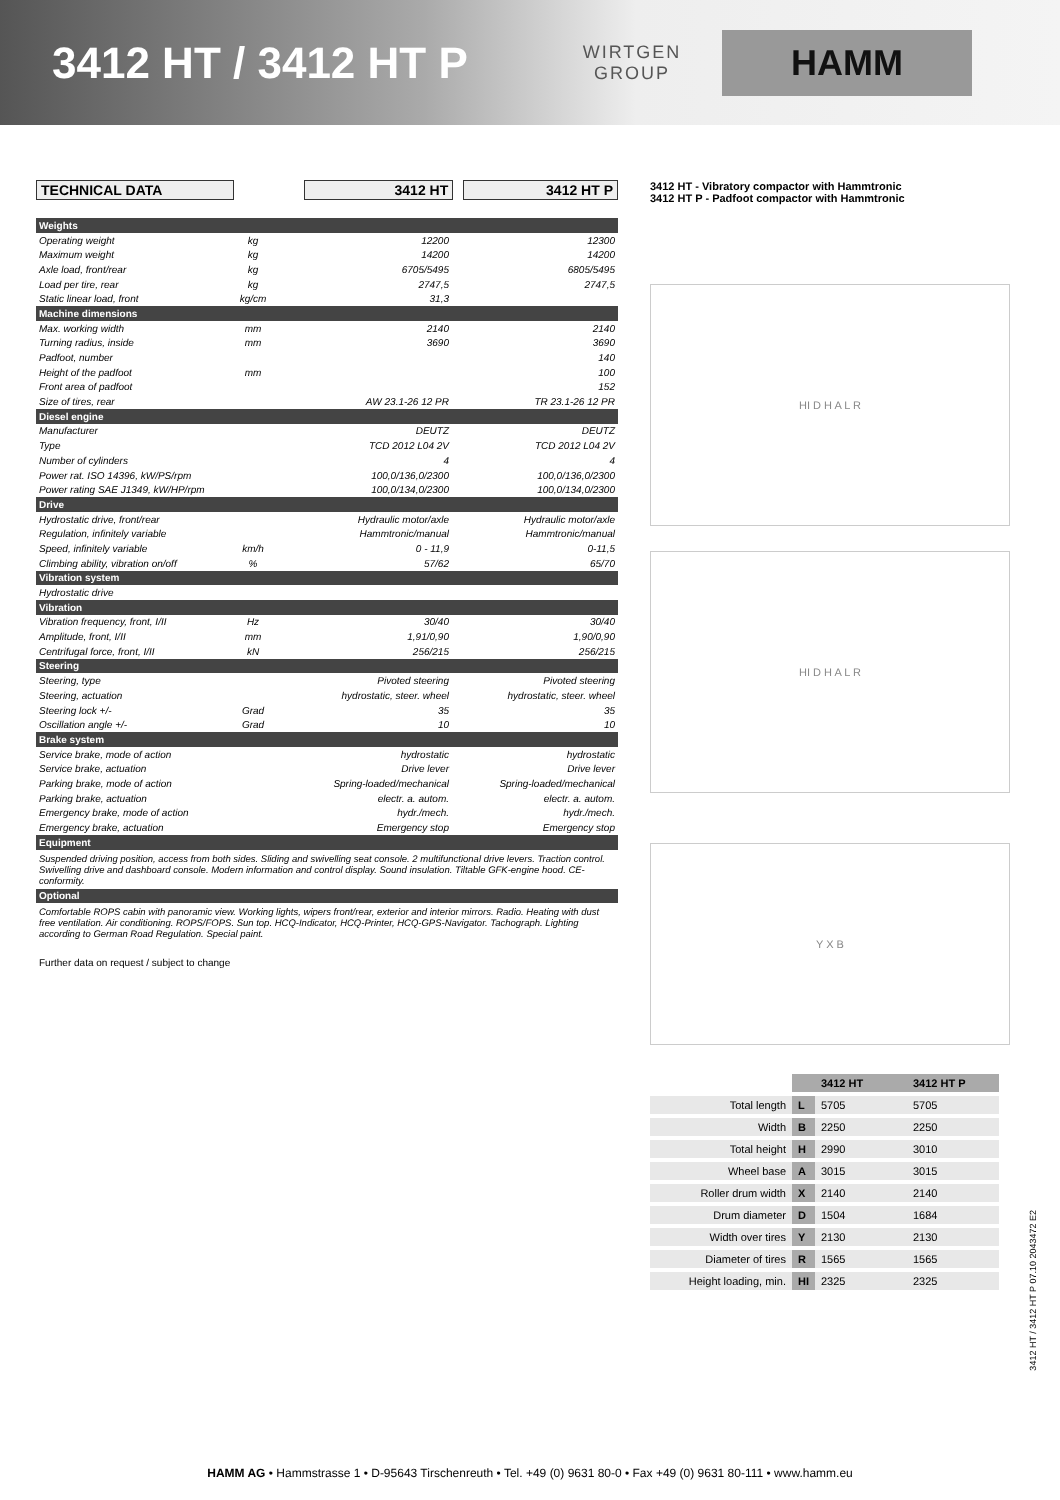3412 HT / 3412 HT P
WIRTGEN
GROUP
HAMM
TECHNICAL DATA 3412 HT 3412 HT P
| Weights | | | |
| Operating weight | kg | 12200 | 12300 |
| Maximum weight | kg | 14200 | 14200 |
| Axle load, front/rear | kg | 6705/5495 | 6805/5495 |
| Load per tire, rear | kg | 2747,5 | 2747,5 |
| Static linear load, front | kg/cm | 31,3 | |
| Machine dimensions | | | |
| Max. working width | mm | 2140 | 2140 |
| Turning radius, inside | mm | 3690 | 3690 |
| Padfoot, number | | | 140 |
| Height of the padfoot | mm | | 100 |
| Front area of padfoot | | | 152 |
| Size of tires, rear | | AW 23.1-26 12 PR | TR 23.1-26 12 PR |
| Diesel engine | | | |
| Manufacturer | | DEUTZ | DEUTZ |
| Type | | TCD 2012 L04 2V | TCD 2012 L04 2V |
| Number of cylinders | | 4 | 4 |
| Power rat. ISO 14396, kW/PS/rpm | | 100,0/136,0/2300 | 100,0/136,0/2300 |
| Power rating SAE J1349, kW/HP/rpm | | 100,0/134,0/2300 | 100,0/134,0/2300 |
| Drive | | | |
| Hydrostatic drive, front/rear | | Hydraulic motor/axle | Hydraulic motor/axle |
| Regulation, infinitely variable | | Hammtronic/manual | Hammtronic/manual |
| Speed, infinitely variable | km/h | 0 - 11,9 | 0-11,5 |
| Climbing ability, vibration on/off | % | 57/62 | 65/70 |
| Vibration system | | | |
| Hydrostatic drive | | | |
| Vibration | | | |
| Vibration frequency, front, I/II | Hz | 30/40 | 30/40 |
| Amplitude, front, I/II | mm | 1,91/0,90 | 1,90/0,90 |
| Centrifugal force, front, I/II | kN | 256/215 | 256/215 |
| Steering | | | |
| Steering, type | | Pivoted steering | Pivoted steering |
| Steering, actuation | | hydrostatic, steer. wheel | hydrostatic, steer. wheel |
| Steering lock +/- | Grad | 35 | 35 |
| Oscillation angle +/- | Grad | 10 | 10 |
| Brake system | | | |
| Service brake, mode of action | | hydrostatic | hydrostatic |
| Service brake, actuation | | Drive lever | Drive lever |
| Parking brake, mode of action | | Spring-loaded/mechanical | Spring-loaded/mechanical |
| Parking brake, actuation | | electr. a. autom. | electr. a. autom. |
| Emergency brake, mode of action | | hydr./mech. | hydr./mech. |
| Emergency brake, actuation | | Emergency stop | Emergency stop |
| Equipment | | | |
Suspended driving position, access from both sides. Sliding and swivelling seat console. 2 multifunctional drive levers. Traction control. Swivelling drive and dashboard console. Modern information and control display. Sound insulation. Tiltable GFK-engine hood. CE-conformity.
| Optional |
Comfortable ROPS cabin with panoramic view. Working lights, wipers front/rear, exterior and interior mirrors. Radio. Heating with dust free ventilation. Air conditioning. ROPS/FOPS. Sun top. HCQ-Indicator, HCQ-Printer, HCQ-GPS-Navigator. Tachograph. Lighting according to German Road Regulation. Special paint.
Further data on request / subject to change
3412 HT - Vibratory compactor with Hammtronic
3412 HT P - Padfoot compactor with Hammtronic
HI D H A L R
HI D H A L R
Y X B
| | | 3412 HT | 3412 HT P |
| --- | --- | --- | --- |
| Total length | L | 5705 | 5705 |
| Width | B | 2250 | 2250 |
| Total height | H | 2990 | 3010 |
| Wheel base | A | 3015 | 3015 |
| Roller drum width | X | 2140 | 2140 |
| Drum diameter | D | 1504 | 1684 |
| Width over tires | Y | 2130 | 2130 |
| Diameter of tires | R | 1565 | 1565 |
| Height loading, min. | HI | 2325 | 2325 |
3412 HT / 3412 HT P 07.10 2043472 E2
HAMM AG • Hammstrasse 1 • D-95643 Tirschenreuth • Tel. +49 (0) 9631 80-0 • Fax +49 (0) 9631 80-111 • www.hamm.eu